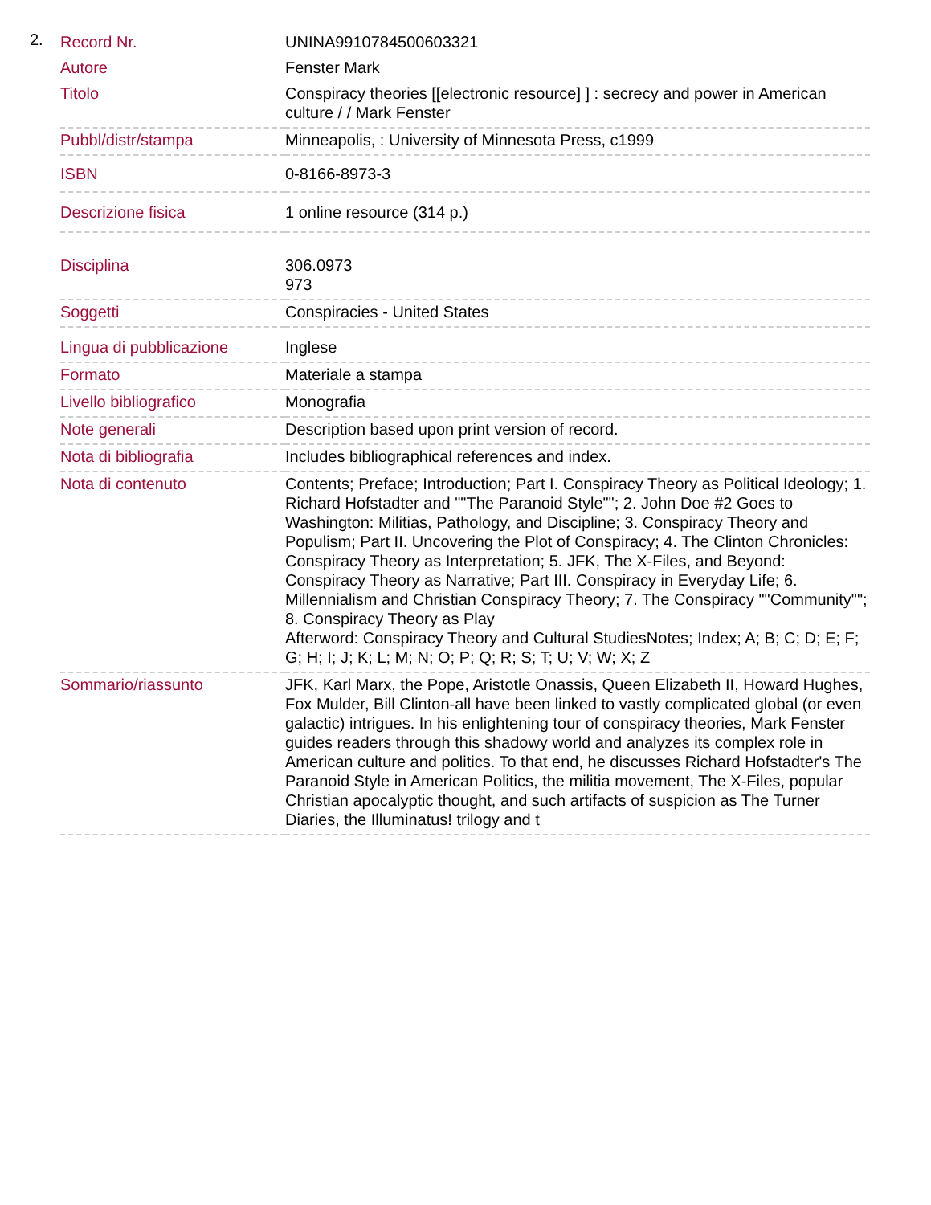2.
| Record Nr. | UNINA9910784500603321 |
| Autore | Fenster Mark |
| Titolo | Conspiracy theories [[electronic resource] ] : secrecy and power in American culture / / Mark Fenster |
| Pubbl/distr/stampa | Minneapolis, : University of Minnesota Press, c1999 |
| ISBN | 0-8166-8973-3 |
| Descrizione fisica | 1 online resource (314 p.) |
| Disciplina | 306.0973 973 |
| Soggetti | Conspiracies - United States |
| Lingua di pubblicazione | Inglese |
| Formato | Materiale a stampa |
| Livello bibliografico | Monografia |
| Note generali | Description based upon print version of record. |
| Nota di bibliografia | Includes bibliographical references and index. |
| Nota di contenuto | Contents; Preface; Introduction; Part I. Conspiracy Theory as Political Ideology; 1. Richard Hofstadter and ""The Paranoid Style""; 2. John Doe #2 Goes to Washington: Militias, Pathology, and Discipline; 3. Conspiracy Theory and Populism; Part II. Uncovering the Plot of Conspiracy; 4. The Clinton Chronicles: Conspiracy Theory as Interpretation; 5. JFK, The X-Files, and Beyond: Conspiracy Theory as Narrative; Part III. Conspiracy in Everyday Life; 6. Millennialism and Christian Conspiracy Theory; 7. The Conspiracy ""Community""; 8. Conspiracy Theory as Play Afterword: Conspiracy Theory and Cultural StudiesNotes; Index; A; B; C; D; E; F; G; H; I; J; K; L; M; N; O; P; Q; R; S; T; U; V; W; X; Z |
| Sommario/riassunto | JFK, Karl Marx, the Pope, Aristotle Onassis, Queen Elizabeth II, Howard Hughes, Fox Mulder, Bill Clinton-all have been linked to vastly complicated global (or even galactic) intrigues. In his enlightening tour of conspiracy theories, Mark Fenster guides readers through this shadowy world and analyzes its complex role in American culture and politics. To that end, he discusses Richard Hofstadter's The Paranoid Style in American Politics, the militia movement, The X-Files, popular Christian apocalyptic thought, and such artifacts of suspicion as The Turner Diaries, the Illuminatus! trilogy and t |